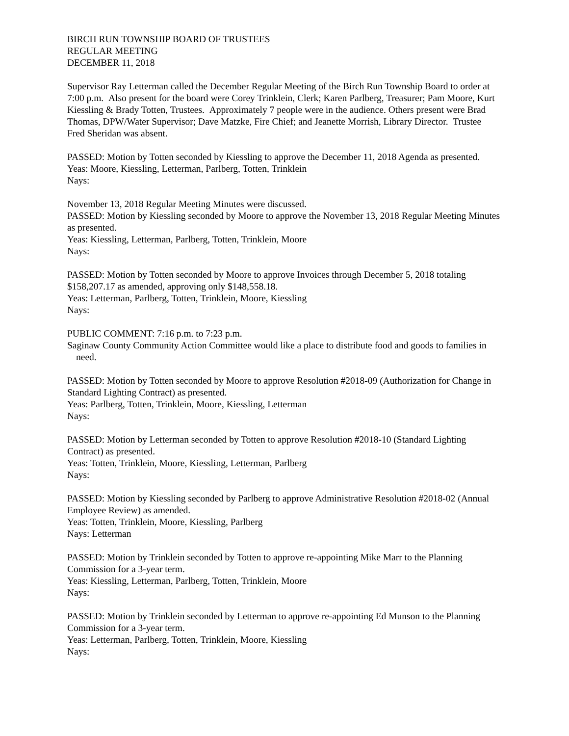BIRCH RUN TOWNSHIP BOARD OF TRUSTEES
REGULAR MEETING
DECEMBER 11, 2018
Supervisor Ray Letterman called the December Regular Meeting of the Birch Run Township Board to order at 7:00 p.m. Also present for the board were Corey Trinklein, Clerk; Karen Parlberg, Treasurer; Pam Moore, Kurt Kiessling & Brady Totten, Trustees. Approximately 7 people were in the audience. Others present were Brad Thomas, DPW/Water Supervisor; Dave Matzke, Fire Chief; and Jeanette Morrish, Library Director. Trustee Fred Sheridan was absent.
PASSED: Motion by Totten seconded by Kiessling to approve the December 11, 2018 Agenda as presented.
Yeas: Moore, Kiessling, Letterman, Parlberg, Totten, Trinklein
Nays:
November 13, 2018 Regular Meeting Minutes were discussed.
PASSED: Motion by Kiessling seconded by Moore to approve the November 13, 2018 Regular Meeting Minutes as presented.
Yeas: Kiessling, Letterman, Parlberg, Totten, Trinklein, Moore
Nays:
PASSED: Motion by Totten seconded by Moore to approve Invoices through December 5, 2018 totaling $158,207.17 as amended, approving only $148,558.18.
Yeas: Letterman, Parlberg, Totten, Trinklein, Moore, Kiessling
Nays:
PUBLIC COMMENT: 7:16 p.m. to 7:23 p.m.
Saginaw County Community Action Committee would like a place to distribute food and goods to families in need.
PASSED: Motion by Totten seconded by Moore to approve Resolution #2018-09 (Authorization for Change in Standard Lighting Contract) as presented.
Yeas: Parlberg, Totten, Trinklein, Moore, Kiessling, Letterman
Nays:
PASSED: Motion by Letterman seconded by Totten to approve Resolution #2018-10 (Standard Lighting Contract) as presented.
Yeas: Totten, Trinklein, Moore, Kiessling, Letterman, Parlberg
Nays:
PASSED: Motion by Kiessling seconded by Parlberg to approve Administrative Resolution #2018-02 (Annual Employee Review) as amended.
Yeas: Totten, Trinklein, Moore, Kiessling, Parlberg
Nays: Letterman
PASSED: Motion by Trinklein seconded by Totten to approve re-appointing Mike Marr to the Planning Commission for a 3-year term.
Yeas: Kiessling, Letterman, Parlberg, Totten, Trinklein, Moore
Nays:
PASSED: Motion by Trinklein seconded by Letterman to approve re-appointing Ed Munson to the Planning Commission for a 3-year term.
Yeas: Letterman, Parlberg, Totten, Trinklein, Moore, Kiessling
Nays: